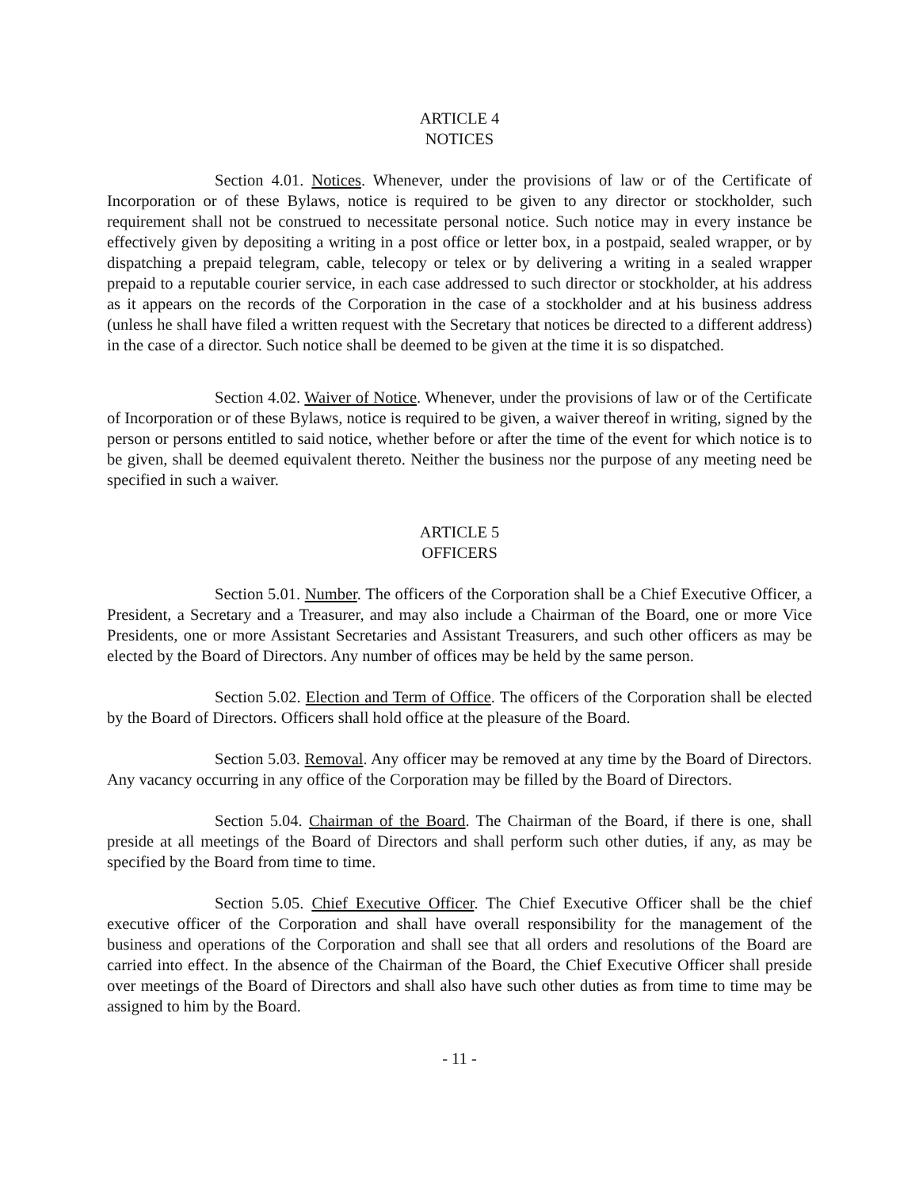ARTICLE 4
NOTICES
Section 4.01. Notices. Whenever, under the provisions of law or of the Certificate of Incorporation or of these Bylaws, notice is required to be given to any director or stockholder, such requirement shall not be construed to necessitate personal notice. Such notice may in every instance be effectively given by depositing a writing in a post office or letter box, in a postpaid, sealed wrapper, or by dispatching a prepaid telegram, cable, telecopy or telex or by delivering a writing in a sealed wrapper prepaid to a reputable courier service, in each case addressed to such director or stockholder, at his address as it appears on the records of the Corporation in the case of a stockholder and at his business address (unless he shall have filed a written request with the Secretary that notices be directed to a different address) in the case of a director. Such notice shall be deemed to be given at the time it is so dispatched.
Section 4.02. Waiver of Notice. Whenever, under the provisions of law or of the Certificate of Incorporation or of these Bylaws, notice is required to be given, a waiver thereof in writing, signed by the person or persons entitled to said notice, whether before or after the time of the event for which notice is to be given, shall be deemed equivalent thereto. Neither the business nor the purpose of any meeting need be specified in such a waiver.
ARTICLE 5
OFFICERS
Section 5.01. Number. The officers of the Corporation shall be a Chief Executive Officer, a President, a Secretary and a Treasurer, and may also include a Chairman of the Board, one or more Vice Presidents, one or more Assistant Secretaries and Assistant Treasurers, and such other officers as may be elected by the Board of Directors. Any number of offices may be held by the same person.
Section 5.02. Election and Term of Office. The officers of the Corporation shall be elected by the Board of Directors. Officers shall hold office at the pleasure of the Board.
Section 5.03. Removal. Any officer may be removed at any time by the Board of Directors. Any vacancy occurring in any office of the Corporation may be filled by the Board of Directors.
Section 5.04. Chairman of the Board. The Chairman of the Board, if there is one, shall preside at all meetings of the Board of Directors and shall perform such other duties, if any, as may be specified by the Board from time to time.
Section 5.05. Chief Executive Officer. The Chief Executive Officer shall be the chief executive officer of the Corporation and shall have overall responsibility for the management of the business and operations of the Corporation and shall see that all orders and resolutions of the Board are carried into effect. In the absence of the Chairman of the Board, the Chief Executive Officer shall preside over meetings of the Board of Directors and shall also have such other duties as from time to time may be assigned to him by the Board.
- 11 -